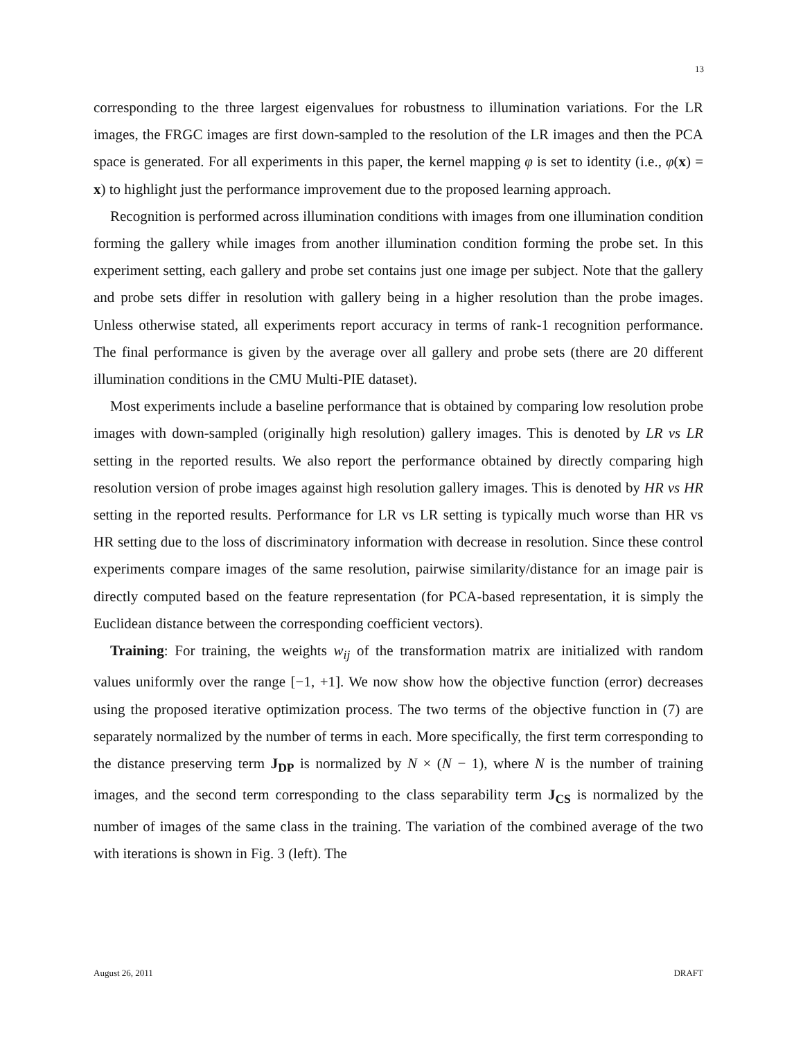13
corresponding to the three largest eigenvalues for robustness to illumination variations. For the LR images, the FRGC images are first down-sampled to the resolution of the LR images and then the PCA space is generated. For all experiments in this paper, the kernel mapping φ is set to identity (i.e., φ(x) = x) to highlight just the performance improvement due to the proposed learning approach.
Recognition is performed across illumination conditions with images from one illumination condition forming the gallery while images from another illumination condition forming the probe set. In this experiment setting, each gallery and probe set contains just one image per subject. Note that the gallery and probe sets differ in resolution with gallery being in a higher resolution than the probe images. Unless otherwise stated, all experiments report accuracy in terms of rank-1 recognition performance. The final performance is given by the average over all gallery and probe sets (there are 20 different illumination conditions in the CMU Multi-PIE dataset).
Most experiments include a baseline performance that is obtained by comparing low resolution probe images with down-sampled (originally high resolution) gallery images. This is denoted by LR vs LR setting in the reported results. We also report the performance obtained by directly comparing high resolution version of probe images against high resolution gallery images. This is denoted by HR vs HR setting in the reported results. Performance for LR vs LR setting is typically much worse than HR vs HR setting due to the loss of discriminatory information with decrease in resolution. Since these control experiments compare images of the same resolution, pairwise similarity/distance for an image pair is directly computed based on the feature representation (for PCA-based representation, it is simply the Euclidean distance between the corresponding coefficient vectors).
Training: For training, the weights w<sub>ij</sub> of the transformation matrix are initialized with random values uniformly over the range [−1, +1]. We now show how the objective function (error) decreases using the proposed iterative optimization process. The two terms of the objective function in (7) are separately normalized by the number of terms in each. More specifically, the first term corresponding to the distance preserving term J<sub>DP</sub> is normalized by N × (N − 1), where N is the number of training images, and the second term corresponding to the class separability term J<sub>CS</sub> is normalized by the number of images of the same class in the training. The variation of the combined average of the two with iterations is shown in Fig. 3 (left). The
August 26, 2011 DRAFT